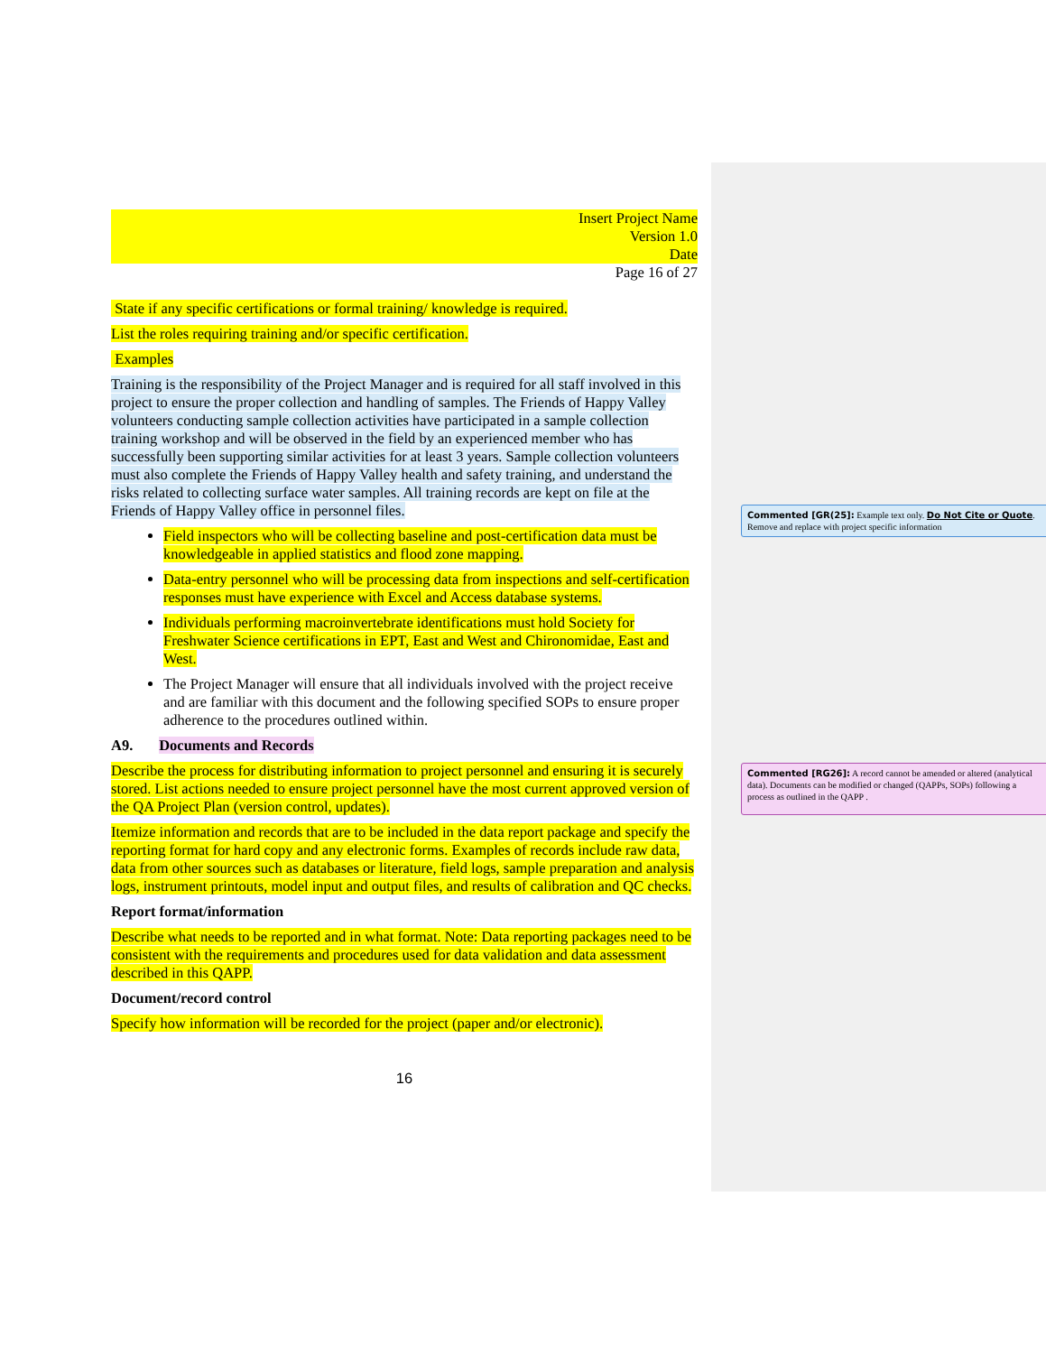Insert Project Name
Version 1.0
Date
Page 16 of 27
State if any specific certifications or formal training/ knowledge is required.
List the roles requiring training and/or specific certification.
Examples
Training is the responsibility of the Project Manager and is required for all staff involved in this project to ensure the proper collection and handling of samples. The Friends of Happy Valley volunteers conducting sample collection activities have participated in a sample collection training workshop and will be observed in the field by an experienced member who has successfully been supporting similar activities for at least 3 years. Sample collection volunteers must also complete the Friends of Happy Valley health and safety training, and understand the risks related to collecting surface water samples. All training records are kept on file at the Friends of Happy Valley office in personnel files.
Field inspectors who will be collecting baseline and post-certification data must be knowledgeable in applied statistics and flood zone mapping.
Data-entry personnel who will be processing data from inspections and self-certification responses must have experience with Excel and Access database systems.
Individuals performing macroinvertebrate identifications must hold Society for Freshwater Science certifications in EPT, East and West and Chironomidae, East and West.
The Project Manager will ensure that all individuals involved with the project receive and are familiar with this document and the following specified SOPs to ensure proper adherence to the procedures outlined within.
A9. Documents and Records
Describe the process for distributing information to project personnel and ensuring it is securely stored. List actions needed to ensure project personnel have the most current approved version of the QA Project Plan (version control, updates).
Itemize information and records that are to be included in the data report package and specify the reporting format for hard copy and any electronic forms. Examples of records include raw data, data from other sources such as databases or literature, field logs, sample preparation and analysis logs, instrument printouts, model input and output files, and results of calibration and QC checks.
Report format/information
Describe what needs to be reported and in what format. Note: Data reporting packages need to be consistent with the requirements and procedures used for data validation and data assessment described in this QAPP.
Document/record control
Specify how information will be recorded for the project (paper and/or electronic).
16
Commented [GR(25]: Example text only. Do Not Cite or Quote. Remove and replace with project specific information
Commented [RG26]: A record cannot be amended or altered (analytical data). Documents can be modified or changed (QAPPs, SOPs) following a process as outlined in the QAPP .